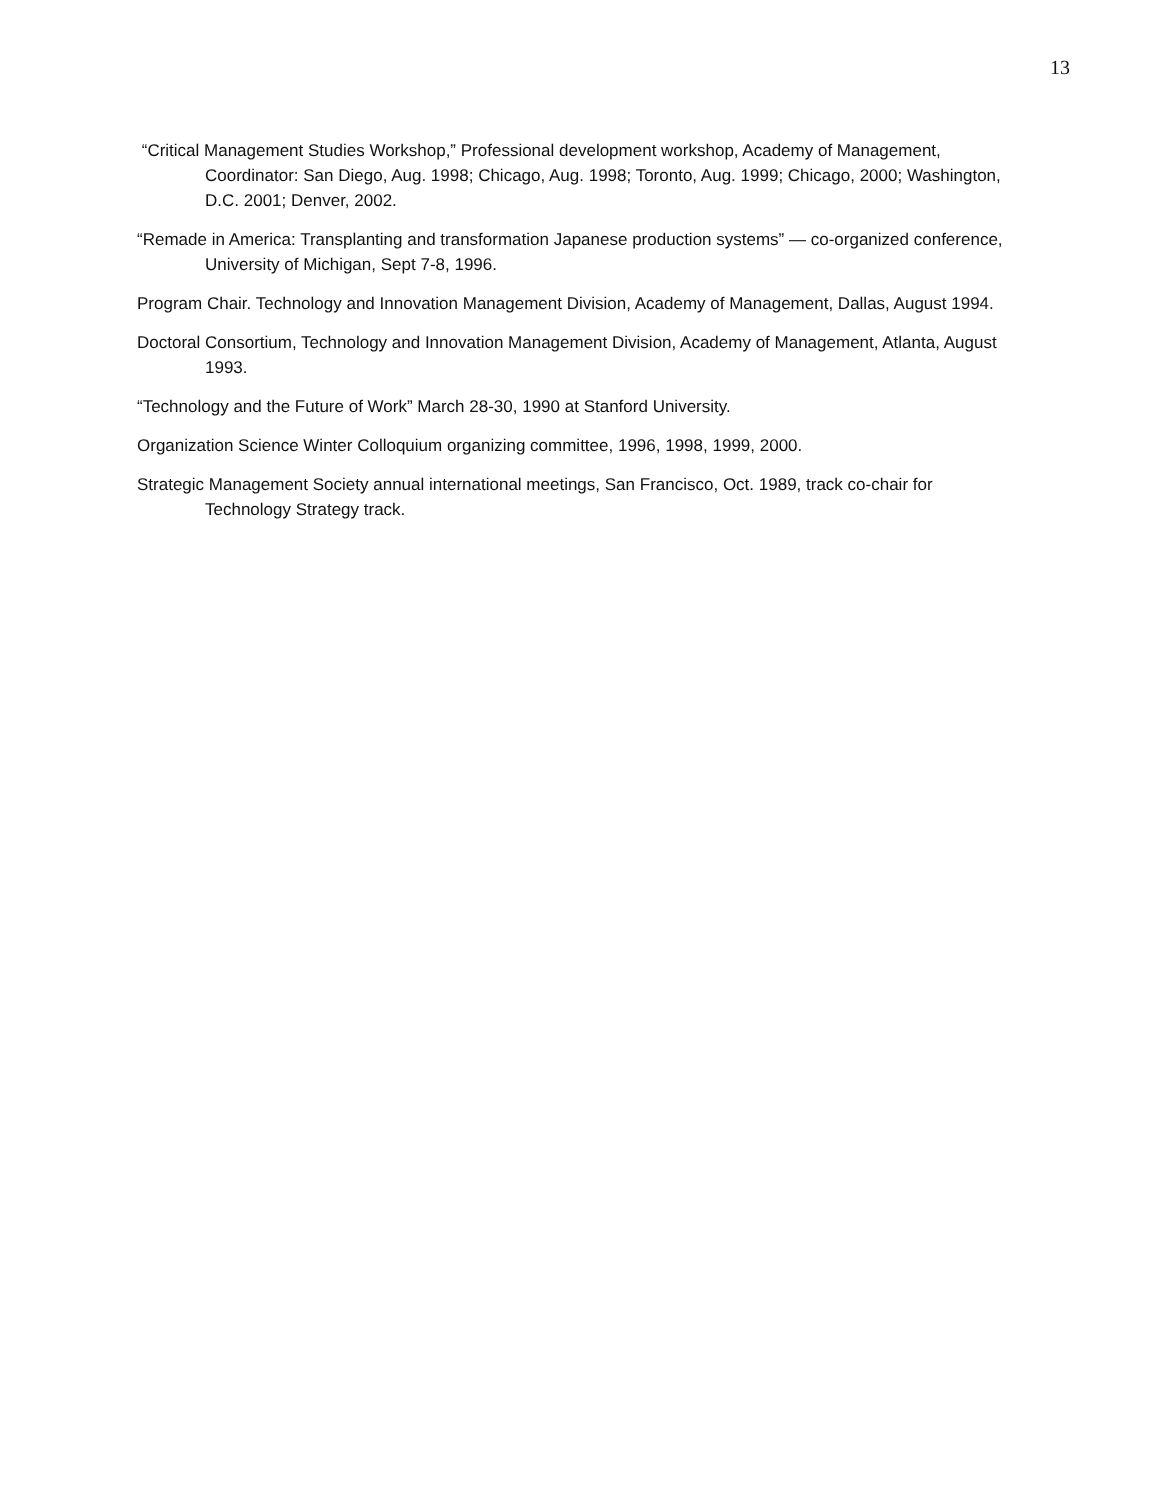13
“Critical Management Studies Workshop,” Professional development workshop, Academy of Management, Coordinator: San Diego, Aug. 1998; Chicago, Aug. 1998; Toronto, Aug. 1999; Chicago, 2000; Washington, D.C. 2001; Denver, 2002.
“Remade in America: Transplanting and transformation Japanese production systems” — co-organized conference, University of Michigan, Sept 7-8, 1996.
Program Chair. Technology and Innovation Management Division, Academy of Management, Dallas, August 1994.
Doctoral Consortium, Technology and Innovation Management Division, Academy of Management, Atlanta, August 1993.
“Technology and the Future of Work” March 28-30, 1990 at Stanford University.
Organization Science Winter Colloquium organizing committee, 1996, 1998, 1999, 2000.
Strategic Management Society annual international meetings, San Francisco, Oct. 1989, track co-chair for Technology Strategy track.